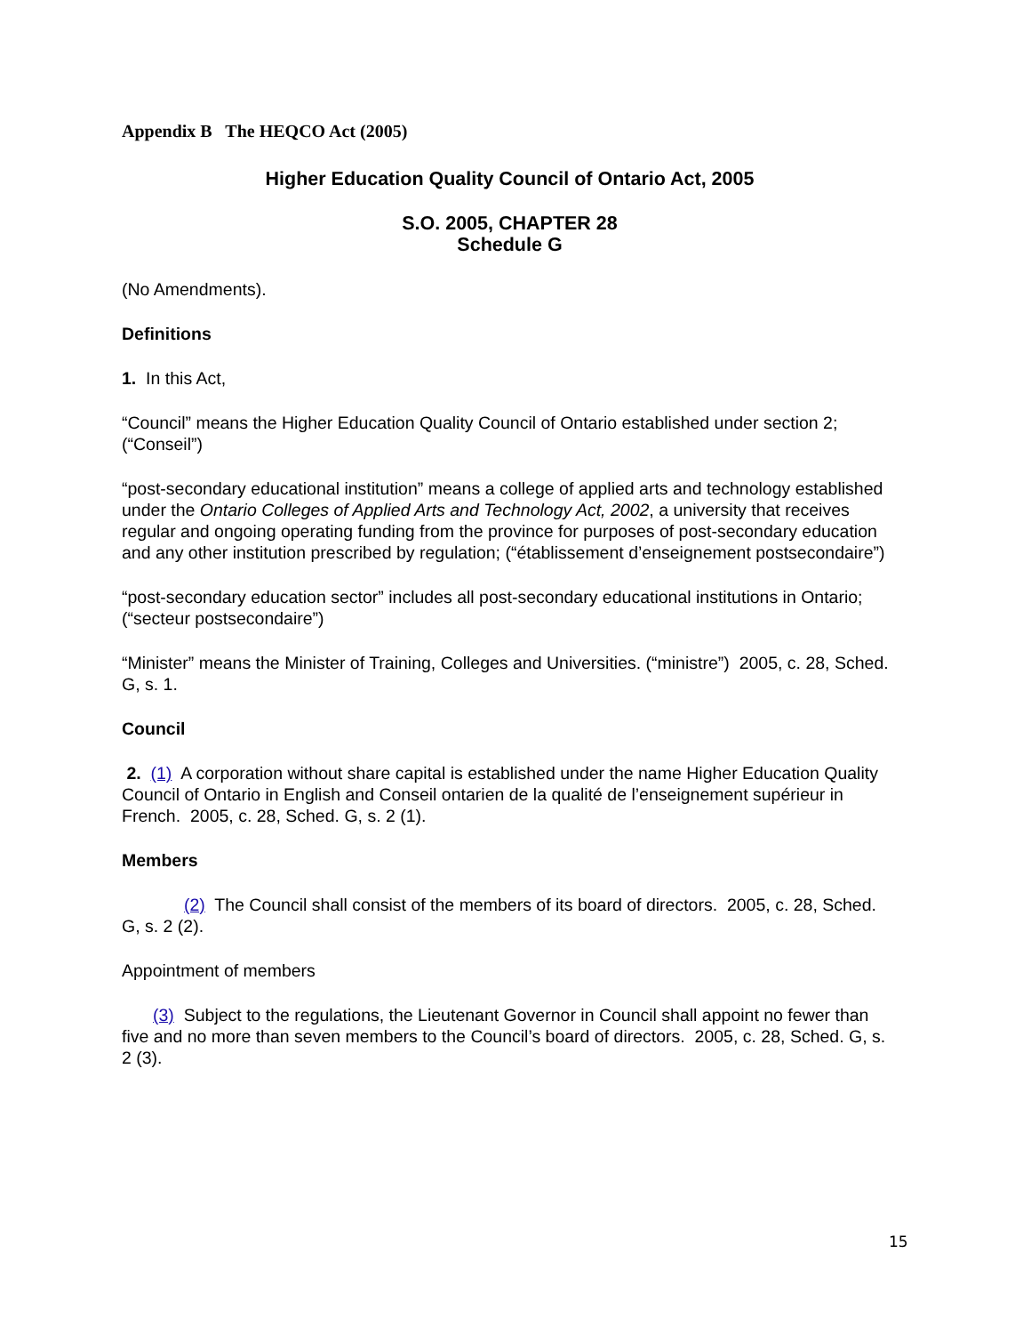Appendix B The HEQCO Act (2005)
Higher Education Quality Council of Ontario Act, 2005
S.O. 2005, CHAPTER 28
Schedule G
(No Amendments).
Definitions
1. In this Act,
“Council” means the Higher Education Quality Council of Ontario established under section 2; (“Conseil”)
“post-secondary educational institution” means a college of applied arts and technology established under the Ontario Colleges of Applied Arts and Technology Act, 2002, a university that receives regular and ongoing operating funding from the province for purposes of post-secondary education and any other institution prescribed by regulation; (“établissement d’enseignement postsecondaire”)
“post-secondary education sector” includes all post-secondary educational institutions in Ontario; (“secteur postsecondaire”)
“Minister” means the Minister of Training, Colleges and Universities. (“ministre”) 2005, c. 28, Sched. G, s. 1.
Council
2. (1) A corporation without share capital is established under the name Higher Education Quality Council of Ontario in English and Conseil ontarien de la qualité de l’enseignement supérieur in French. 2005, c. 28, Sched. G, s. 2 (1).
Members
(2) The Council shall consist of the members of its board of directors. 2005, c. 28, Sched. G, s. 2 (2).
Appointment of members
(3) Subject to the regulations, the Lieutenant Governor in Council shall appoint no fewer than five and no more than seven members to the Council’s board of directors. 2005, c. 28, Sched. G, s. 2 (3).
15